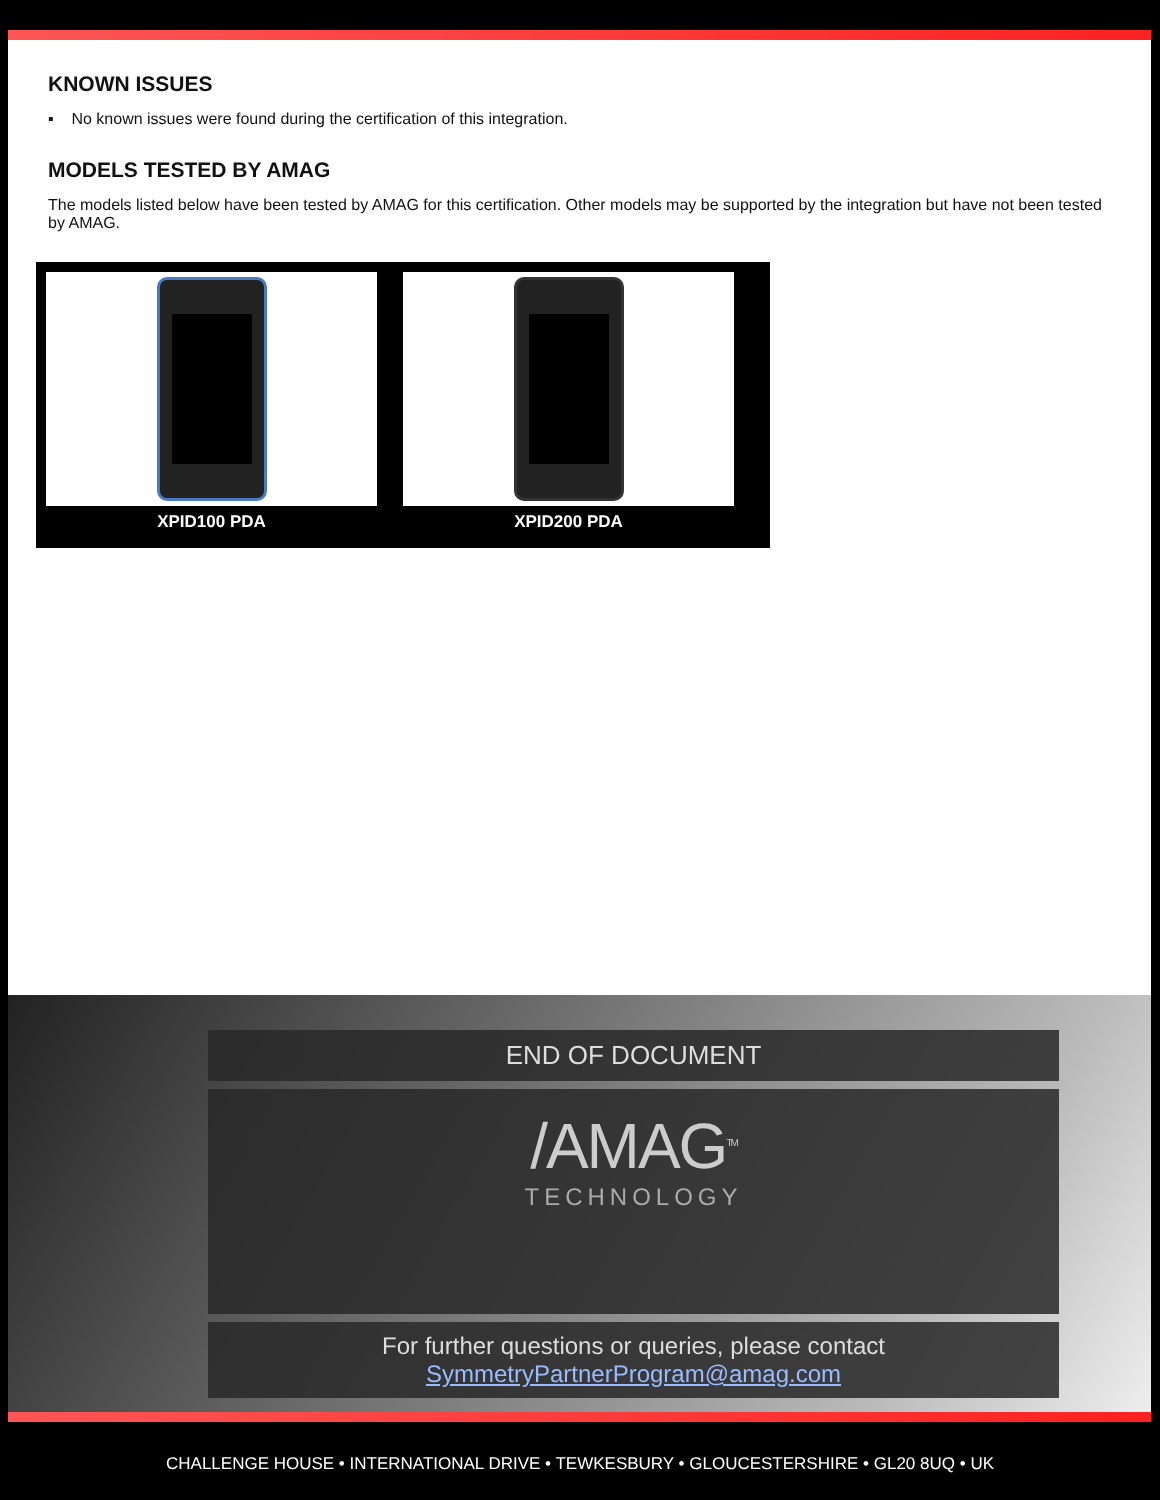KNOWN ISSUES
▪ No known issues were found during the certification of this integration.
MODELS TESTED BY AMAG
The models listed below have been tested by AMAG for this certification. Other models may be supported by the integration but have not been tested by AMAG.
XPID100 PDA XPID200 PDA
END OF DOCUMENT
/AMAG<sup>TM</sup>
TECHNOLOGY
For further questions or queries, please contact
SymmetryPartnerProgram@amag.com
CHALLENGE HOUSE • INTERNATIONAL DRIVE • TEWKESBURY • GLOUCESTERSHIRE • GL20 8UQ • UK